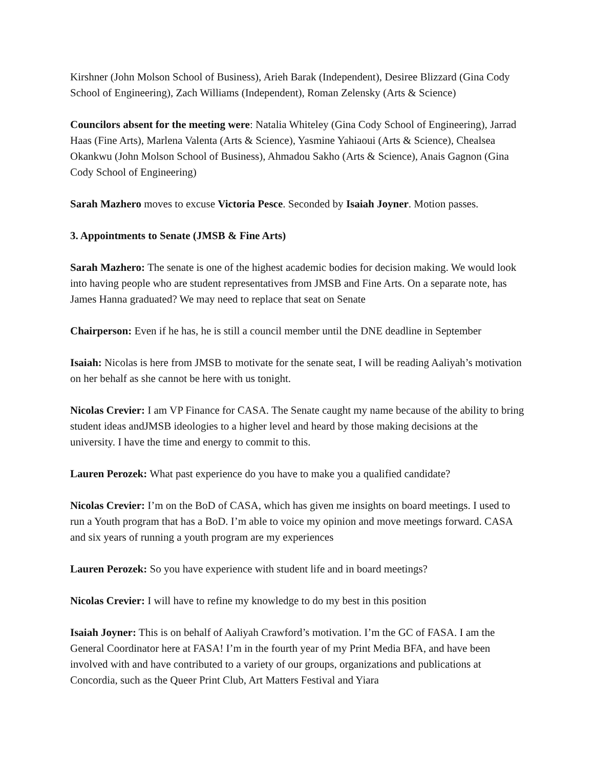Kirshner (John Molson School of Business), Arieh Barak (Independent), Desiree Blizzard (Gina Cody School of Engineering), Zach Williams (Independent), Roman Zelensky (Arts & Science)
Councilors absent for the meeting were: Natalia Whiteley (Gina Cody School of Engineering), Jarrad Haas (Fine Arts), Marlena Valenta (Arts & Science), Yasmine Yahiaoui (Arts & Science), Chealsea Okankwu (John Molson School of Business), Ahmadou Sakho (Arts & Science), Anais Gagnon (Gina Cody School of Engineering)
Sarah Mazhero moves to excuse Victoria Pesce. Seconded by Isaiah Joyner. Motion passes.
3. Appointments to Senate (JMSB & Fine Arts)
Sarah Mazhero: The senate is one of the highest academic bodies for decision making. We would look into having people who are student representatives from JMSB and Fine Arts. On a separate note, has James Hanna graduated? We may need to replace that seat on Senate
Chairperson: Even if he has, he is still a council member until the DNE deadline in September
Isaiah: Nicolas is here from JMSB to motivate for the senate seat, I will be reading Aaliyah’s motivation on her behalf as she cannot be here with us tonight.
Nicolas Crevier: I am VP Finance for CASA. The Senate caught my name because of the ability to bring student ideas andJMSB ideologies to a higher level and heard by those making decisions at the university. I have the time and energy to commit to this.
Lauren Perozek: What past experience do you have to make you a qualified candidate?
Nicolas Crevier: I’m on the BoD of CASA, which has given me insights on board meetings. I used to run a Youth program that has a BoD. I’m able to voice my opinion and move meetings forward. CASA and six years of running a youth program are my experiences
Lauren Perozek: So you have experience with student life and in board meetings?
Nicolas Crevier: I will have to refine my knowledge to do my best in this position
Isaiah Joyner: This is on behalf of Aaliyah Crawford’s motivation. I’m the GC of FASA. I am the General Coordinator here at FASA! I’m in the fourth year of my Print Media BFA, and have been involved with and have contributed to a variety of our groups, organizations and publications at Concordia, such as the Queer Print Club, Art Matters Festival and Yiara